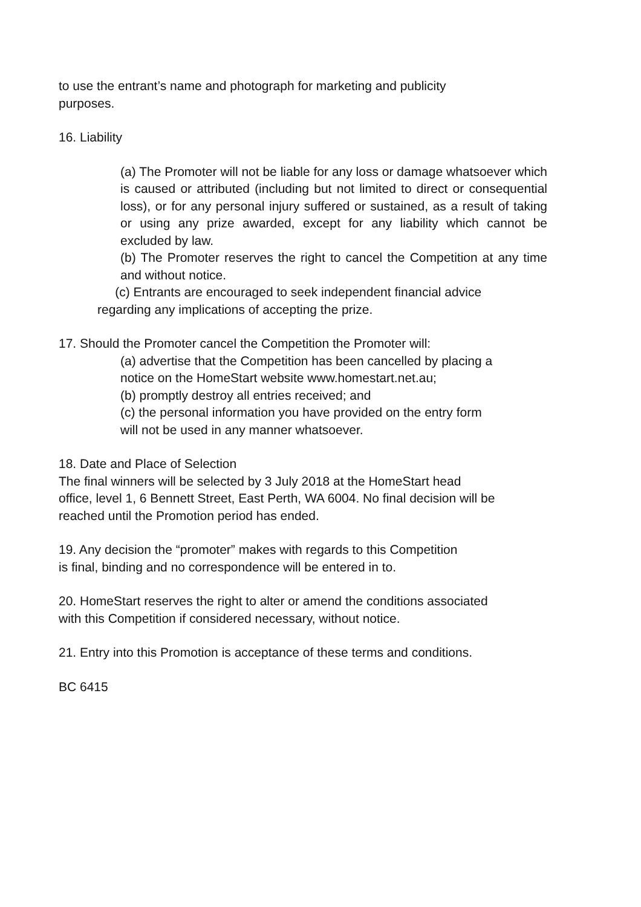to use the entrant’s name and photograph for marketing and publicity
purposes.
16. Liability
(a) The Promoter will not be liable for any loss or damage whatsoever which is caused or attributed (including but not limited to direct or consequential loss), or for any personal injury suffered or sustained, as a result of taking or using any prize awarded, except for any liability which cannot be excluded by law.
(b) The Promoter reserves the right to cancel the Competition at any time and without notice.
(c) Entrants are encouraged to seek independent financial advice
regarding any implications of accepting the prize.
17. Should the Promoter cancel the Competition the Promoter will:
(a) advertise that the Competition has been cancelled by placing a
notice on the HomeStart website www.homestart.net.au;
(b) promptly destroy all entries received; and
(c) the personal information you have provided on the entry form
will not be used in any manner whatsoever.
18. Date and Place of Selection
The final winners will be selected by 3 July 2018 at the HomeStart head
office, level 1, 6 Bennett Street, East Perth, WA 6004. No final decision will be
reached until the Promotion period has ended.
19. Any decision the “promoter” makes with regards to this Competition
is final, binding and no correspondence will be entered in to.
20. HomeStart reserves the right to alter or amend the conditions associated
with this Competition if considered necessary, without notice.
21. Entry into this Promotion is acceptance of these terms and conditions.
BC 6415